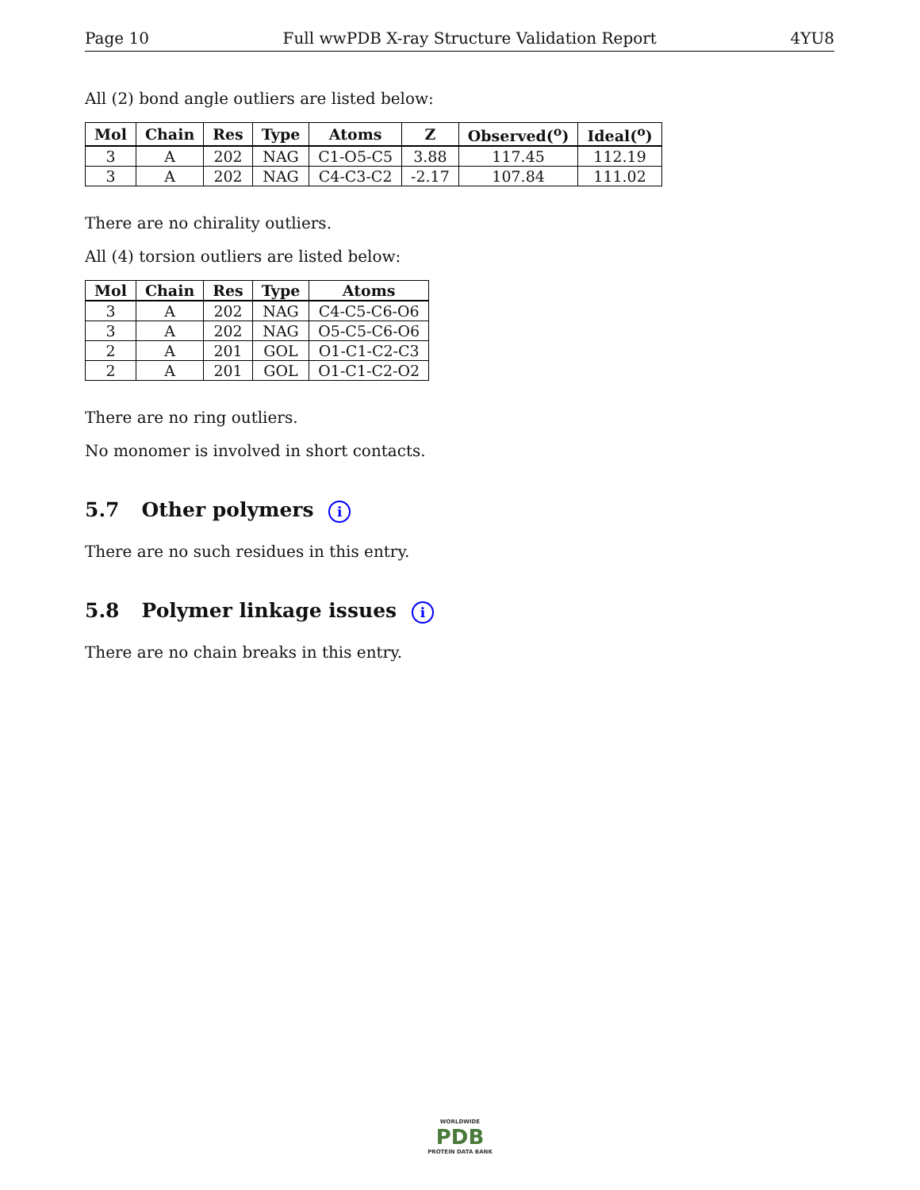Page 10 Full wwPDB X-ray Structure Validation Report 4YU8
All (2) bond angle outliers are listed below:
| Mol | Chain | Res | Type | Atoms | Z | Observed(<sup>o</sup>) | Ideal(<sup>o</sup>) |
| --- | --- | --- | --- | --- | --- | --- | --- |
| 3 | A | 202 | NAG | C1-O5-C5 | 3.88 | 117.45 | 112.19 |
| 3 | A | 202 | NAG | C4-C3-C2 | -2.17 | 107.84 | 111.02 |
There are no chirality outliers.
All (4) torsion outliers are listed below:
| Mol | Chain | Res | Type | Atoms |
| --- | --- | --- | --- | --- |
| 3 | A | 202 | NAG | C4-C5-C6-O6 |
| 3 | A | 202 | NAG | O5-C5-C6-O6 |
| 2 | A | 201 | GOL | O1-C1-C2-C3 |
| 2 | A | 201 | GOL | O1-C1-C2-O2 |
There are no ring outliers.
No monomer is involved in short contacts.
5.7 Other polymers i
There are no such residues in this entry.
5.8 Polymer linkage issues i
There are no chain breaks in this entry.
WORLDWIDE
PDB
PROTEIN DATA BANK